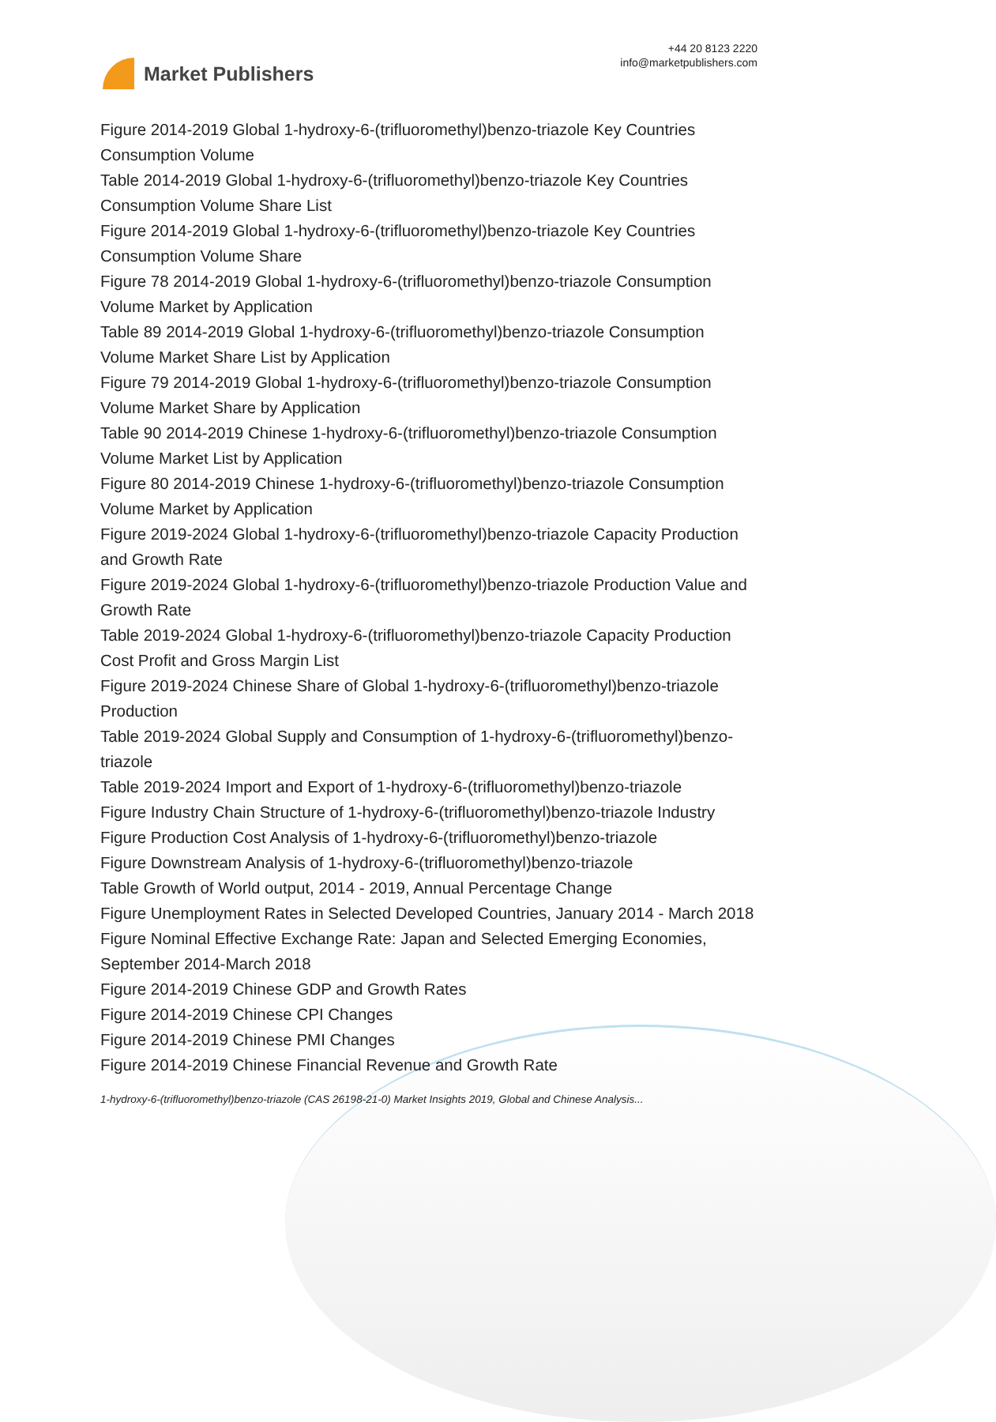Market Publishers
+44 20 8123 2220
info@marketpublishers.com
Figure 2014-2019 Global 1-hydroxy-6-(trifluoromethyl)benzo-triazole Key Countries Consumption Volume
Table 2014-2019 Global 1-hydroxy-6-(trifluoromethyl)benzo-triazole Key Countries Consumption Volume Share List
Figure 2014-2019 Global 1-hydroxy-6-(trifluoromethyl)benzo-triazole Key Countries Consumption Volume Share
Figure 78 2014-2019 Global 1-hydroxy-6-(trifluoromethyl)benzo-triazole Consumption Volume Market by Application
Table 89 2014-2019 Global 1-hydroxy-6-(trifluoromethyl)benzo-triazole Consumption Volume Market Share List by Application
Figure 79 2014-2019 Global 1-hydroxy-6-(trifluoromethyl)benzo-triazole Consumption Volume Market Share by Application
Table 90 2014-2019 Chinese 1-hydroxy-6-(trifluoromethyl)benzo-triazole Consumption Volume Market List by Application
Figure 80 2014-2019 Chinese 1-hydroxy-6-(trifluoromethyl)benzo-triazole Consumption Volume Market by Application
Figure 2019-2024 Global 1-hydroxy-6-(trifluoromethyl)benzo-triazole Capacity Production and Growth Rate
Figure 2019-2024 Global 1-hydroxy-6-(trifluoromethyl)benzo-triazole Production Value and Growth Rate
Table 2019-2024 Global 1-hydroxy-6-(trifluoromethyl)benzo-triazole Capacity Production Cost Profit and Gross Margin List
Figure 2019-2024 Chinese Share of Global 1-hydroxy-6-(trifluoromethyl)benzo-triazole Production
Table 2019-2024 Global Supply and Consumption of 1-hydroxy-6-(trifluoromethyl)benzo-triazole
Table 2019-2024 Import and Export of 1-hydroxy-6-(trifluoromethyl)benzo-triazole
Figure Industry Chain Structure of 1-hydroxy-6-(trifluoromethyl)benzo-triazole Industry
Figure Production Cost Analysis of 1-hydroxy-6-(trifluoromethyl)benzo-triazole
Figure Downstream Analysis of 1-hydroxy-6-(trifluoromethyl)benzo-triazole
Table Growth of World output, 2014 - 2019, Annual Percentage Change
Figure Unemployment Rates in Selected Developed Countries, January 2014 - March 2018
Figure Nominal Effective Exchange Rate: Japan and Selected Emerging Economies, September 2014-March 2018
Figure 2014-2019 Chinese GDP and Growth Rates
Figure 2014-2019 Chinese CPI Changes
Figure 2014-2019 Chinese PMI Changes
Figure 2014-2019 Chinese Financial Revenue and Growth Rate
1-hydroxy-6-(trifluoromethyl)benzo-triazole (CAS 26198-21-0) Market Insights 2019, Global and Chinese Analysis...